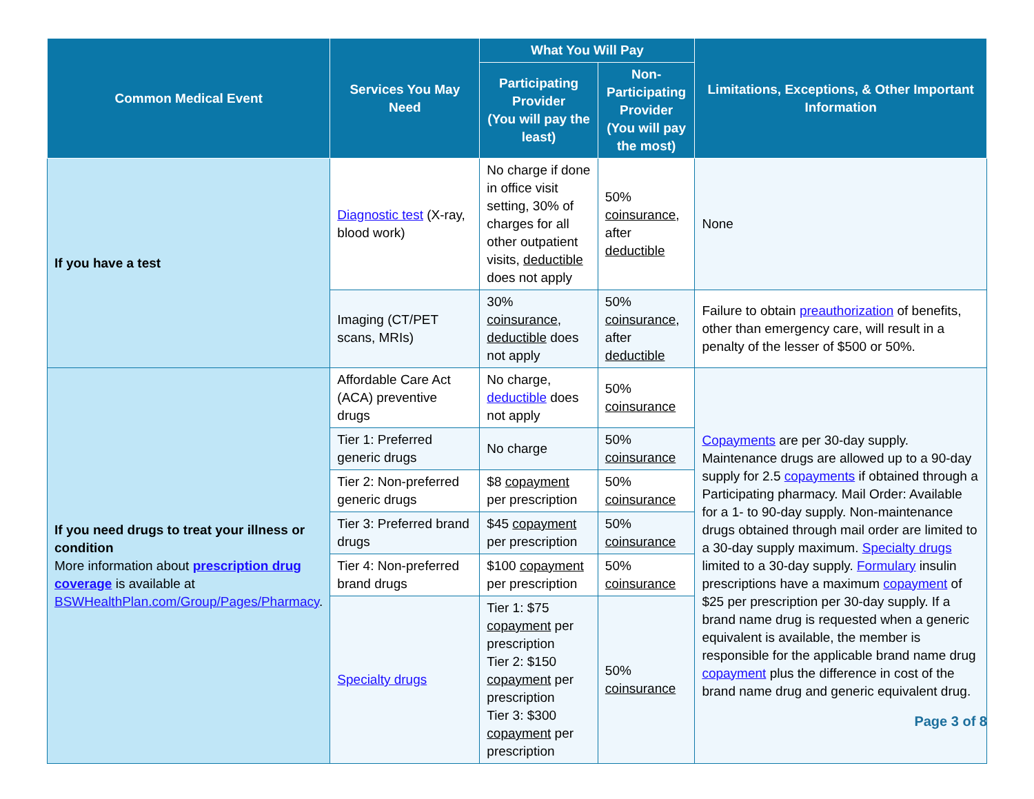| Common Medical Event | Services You May Need | What You Will Pay | | Limitations, Exceptions, & Other Important Information |
| --- | --- | --- | --- | --- |
| | | Participating Provider (You will pay the least) | Non-Participating Provider (You will pay the most) | |
| If you have a test | Diagnostic test (X-ray, blood work) | No charge if done in office visit setting, 30% of charges for all other outpatient visits, deductible does not apply | 50% coinsurance , after deductible | None |
| | Imaging (CT/PET scans, MRIs) | 30% coinsurance , deductible does not apply | 50% coinsurance , after deductible | Failure to obtain preauthorization of benefits, other than emergency care, will result in a penalty of the lesser of $500 or 50%. |
| If you need drugs to treat your illness or condition More information about prescription drug coverage is available at BSWHealthPlan.com/Group/Pages/Pharmacy . | Affordable Care Act (ACA) preventive drugs | No charge, deductible does not apply | 50% coinsurance | Copayments are per 30-day supply. Maintenance drugs are allowed up to a 90-day supply for 2.5 copayments if obtained through a Participating pharmacy. Mail Order: Available for a 1- to 90-day supply. Non-maintenance drugs obtained through mail order are limited to a 30-day supply maximum. Specialty drugs limited to a 30-day supply. Formulary insulin prescriptions have a maximum copayment of $25 per prescription per 30-day supply. If a brand name drug is requested when a generic equivalent is available, the member is responsible for the applicable brand name drug copayment plus the difference in cost of the brand name drug and generic equivalent drug. |
| | Tier 1: Preferred generic drugs | No charge | 50% coinsurance | |
| | Tier 2: Non-preferred generic drugs | $8 copayment per prescription | 50% coinsurance | |
| | Tier 3: Preferred brand drugs | $45 copayment per prescription | 50% coinsurance | |
| | Tier 4: Non-preferred brand drugs | $100 copayment per prescription | 50% coinsurance | |
| | Specialty drugs | Tier 1: $75 copayment per prescription Tier 2: $150 copayment per prescription Tier 3: $300 copayment per prescription | 50% coinsurance | |
Page 3 of 8